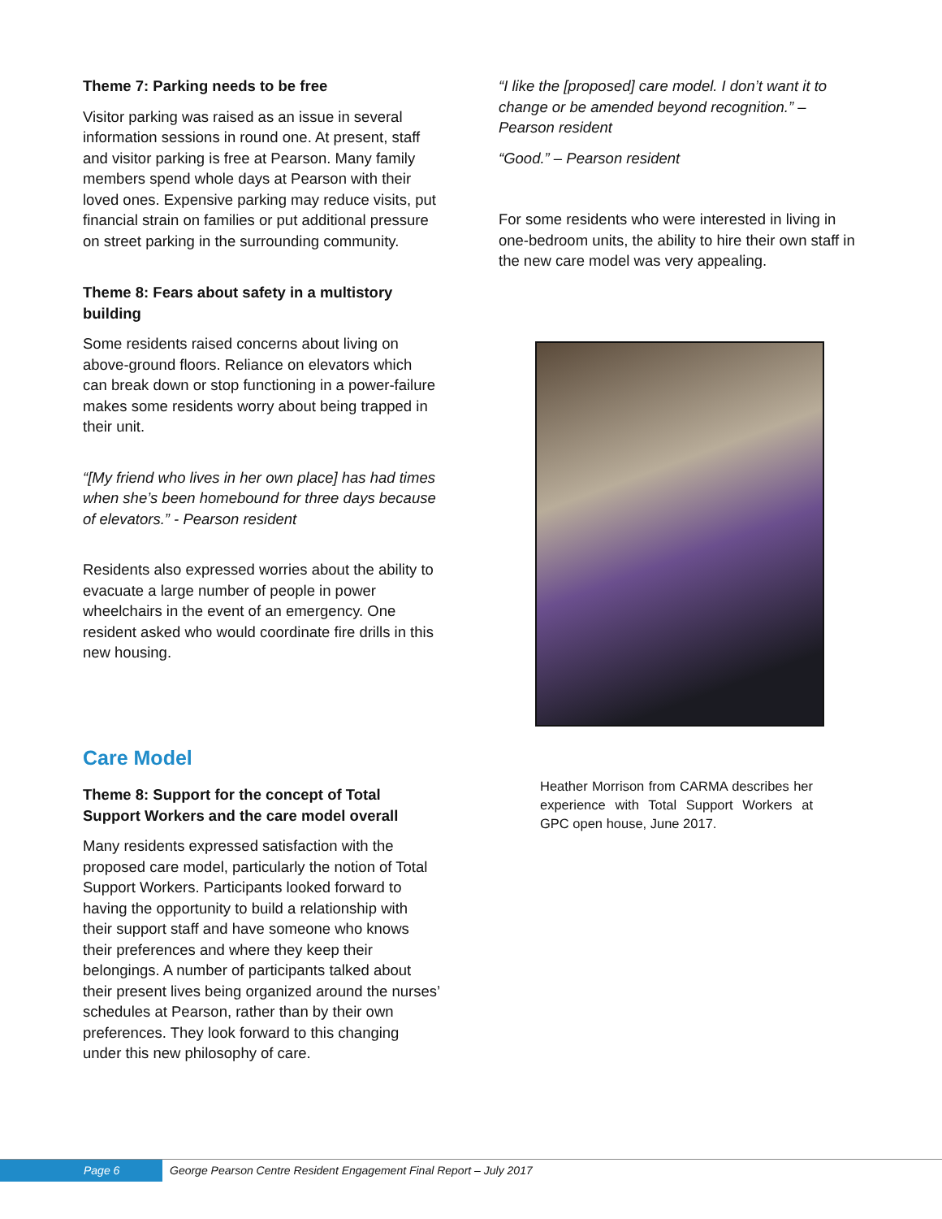Theme 7: Parking needs to be free
Visitor parking was raised as an issue in several information sessions in round one. At present, staff and visitor parking is free at Pearson. Many family members spend whole days at Pearson with their loved ones. Expensive parking may reduce visits, put financial strain on families or put additional pressure on street parking in the surrounding community.
Theme 8: Fears about safety in a multistory building
Some residents raised concerns about living on above-ground floors. Reliance on elevators which can break down or stop functioning in a power-failure makes some residents worry about being trapped in their unit.
“[My friend who lives in her own place] has had times when she’s been homebound for three days because of elevators.” - Pearson resident
Residents also expressed worries about the ability to evacuate a large number of people in power wheelchairs in the event of an emergency. One resident asked who would coordinate fire drills in this new housing.
Care Model
Theme 8: Support for the concept of Total Support Workers and the care model overall
Many residents expressed satisfaction with the proposed care model, particularly the notion of Total Support Workers. Participants looked forward to having the opportunity to build a relationship with their support staff and have someone who knows their preferences and where they keep their belongings. A number of participants talked about their present lives being organized around the nurses’ schedules at Pearson, rather than by their own preferences. They look forward to this changing under this new philosophy of care.
“I like the [proposed] care model. I don’t want it to change or be amended beyond recognition.” – Pearson resident
“Good.” – Pearson resident
For some residents who were interested in living in one-bedroom units, the ability to hire their own staff in the new care model was very appealing.
Heather Morrison from CARMA describes her experience with Total Support Workers at GPC open house, June 2017.
Page 6 George Pearson Centre Resident Engagement Final Report – July 2017